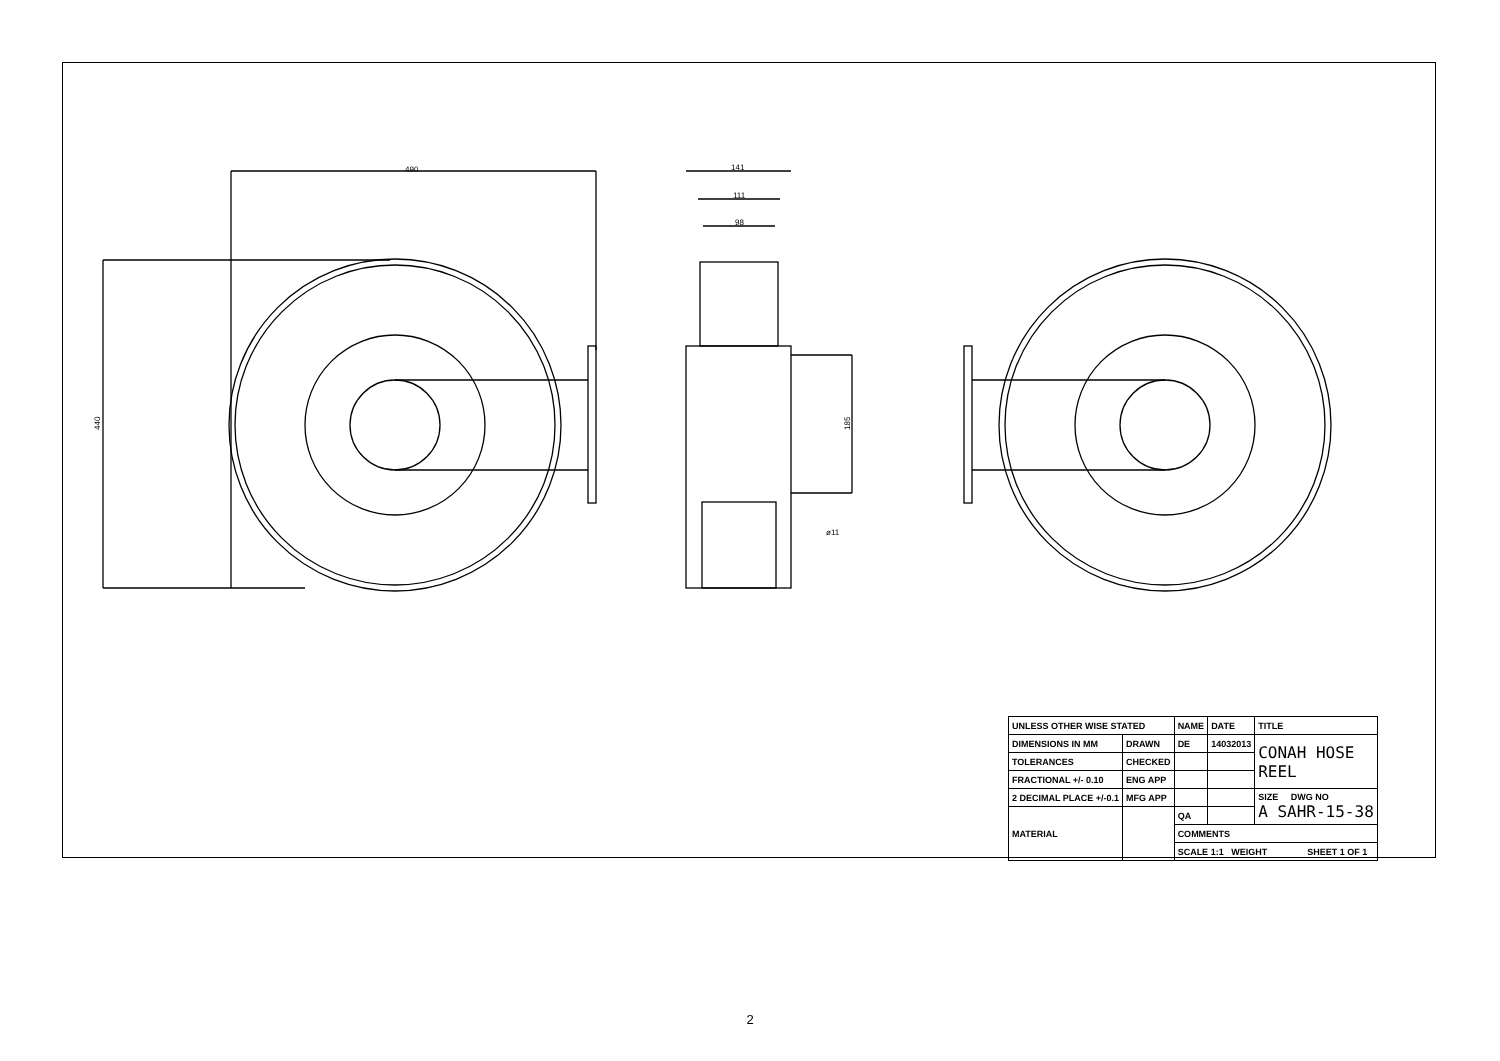490
440
141
111
98
185
ø11
| UNLESS OTHER WISE STATED | | NAME | DATE | TITLE |
| DIMENSIONS IN MM | DRAWN | DE | 14032013 | CONAH HOSE REEL |
| TOLERANCES | CHECKED | | | |
| FRACTIONAL +/- 0.10 | ENG APP | | | |
| 2 DECIMAL PLACE +/-0.1 | MFG APP | | | SIZE DWG NO A SAHR-15-38 |
| MATERIAL | | QA | | |
| | | COMMENTS | | |
| | | SCALE 1:1 WEIGHT SHEET 1 OF 1 | | |
2